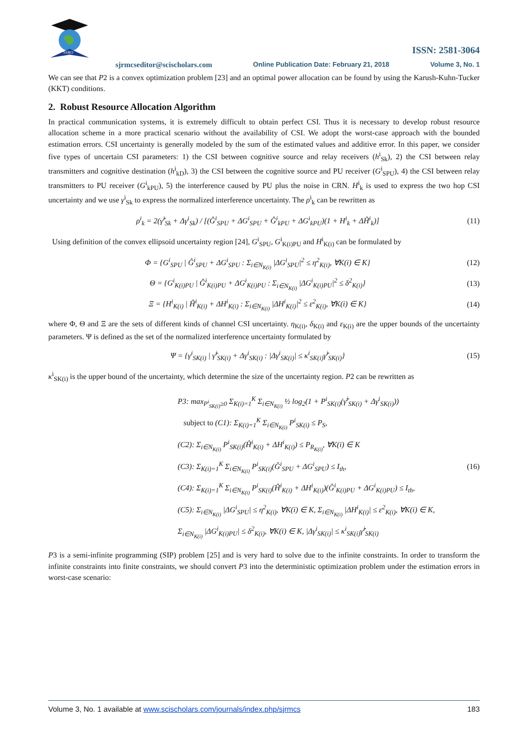SSRO
ISSN: 2581-3064
sjrmcseditor@scischolars.com Online Publication Date: February 21, 2018 Volume 3, No. 1
We can see that P2 is a convex optimization problem [23] and an optimal power allocation can be found by using the Karush-Kuhn-Tucker (KKT) conditions.
2. Robust Resource Allocation Algorithm
In practical communication systems, it is extremely difficult to obtain perfect CSI. Thus it is necessary to develop robust resource allocation scheme in a more practical scenario without the availability of CSI. We adopt the worst-case approach with the bounded estimation errors. CSI uncertainty is generally modeled by the sum of the estimated values and additive error. In this paper, we consider five types of uncertain CSI parameters: 1) the CSI between cognitive source and relay receivers (h<sup>i</sup><sub>Sk</sub>), 2) the CSI between relay transmitters and cognitive destination (h<sup>i</sup><sub>kD</sub>), 3) the CSI between the cognitive source and PU receiver (G<sup>i</sup><sub>SPU</sub>), 4) the CSI between relay transmitters to PU receiver (G<sup>i</sup><sub>kPU</sub>), 5) the interference caused by PU plus the noise in CRN. H<sup>i</sup><sub>k</sub> is used to express the two hop CSI uncertainty and we use γ<sup>i</sup><sub>Sk</sub> to express the normalized interference uncertainty. The ρ<sup>i</sup><sub>k</sub> can be rewritten as
ρ<sup>i</sup><sub>k</sub> = 2(γ̂<sup>i</sup><sub>Sk</sub> + Δγ<sup>i</sup><sub>Sk</sub>) / [(Ĝ<sup>i</sup><sub>SPU</sub> + ΔG<sup>i</sup><sub>SPU</sub> + Ĝ<sup>i</sup><sub>kPU</sub> + ΔG<sup>i</sup><sub>kPU</sub>)(1 + H<sup>i</sup><sub>k</sub> + ΔĤ<sup>i</sup><sub>k</sub>)]
(11)
Using definition of the convex ellipsoid uncertainty region [24], G<sup>i</sup><sub>SPU</sub>, G<sup>i</sup><sub>K(i)PU</sub> and H<sup>i</sup><sub>K(i)</sub> can be formulated by
Φ = {G<sup>i</sup><sub>SPU</sub> | Ĝ<sup>i</sup><sub>SPU</sub> + ΔG<sup>i</sup><sub>SPU</sub> : Σ<sub>i∈N<sub>K(i)</sub></sub> |ΔG<sup>i</sup><sub>SPU</sub>|<sup>2</sup> ≤ η<sup>2</sup><sub>K(i)</sub>, ∀K(i) ∈ K}
(12)
Θ = {G<sup>i</sup><sub>K(i)PU</sub> | Ĝ<sup>i</sup><sub>K(i)PU</sub> + ΔG<sup>i</sup><sub>K(i)PU</sub> : Σ<sub>i∈N<sub>K(i)</sub></sub> |ΔG<sup>i</sup><sub>K(i)PU</sub>|<sup>2</sup> ≤ δ<sup>2</sup><sub>K(i)</sub>}
(13)
Ξ = {H<sup>i</sup><sub>K(i)</sub> | Ĥ<sup>i</sup><sub>K(i)</sub> + ΔH<sup>i</sup><sub>K(i)</sub> : Σ<sub>i∈N<sub>K(i)</sub></sub> |ΔH<sup>i</sup><sub>K(i)</sub>|<sup>2</sup> ≤ ε<sup>2</sup><sub>K(i)</sub>, ∀K(i) ∈ K}
(14)
where Φ, Θ and Ξ are the sets of different kinds of channel CSI uncertainty. η<sub>K(i)</sub>, δ<sub>K(i)</sub> and ε<sub>K(i)</sub> are the upper bounds of the uncertainty parameters. Ψ is defined as the set of the normalized interference uncertainty formulated by
Ψ = {γ<sup>i</sup><sub>SK(i)</sub> | γ̂<sup>i</sup><sub>SK(i)</sub> + Δγ<sup>i</sup><sub>SK(i)</sub> : |Δγ<sup>i</sup><sub>SK(i)</sub>| ≤ κ<sup>i</sup><sub>SK(i)</sub>γ̂<sup>i</sup><sub>SK(i)</sub>}
(15)
κ<sup>i</sup><sub>SK(i)</sub> is the upper bound of the uncertainty, which determine the size of the uncertainty region. P2 can be rewritten as
P3: max<sub>P<sup>i</sup><sub>SK(i)</sub>≥0</sub> Σ<sub>K(i)=1</sub><sup>K</sup> Σ<sub>i∈N<sub>K(i)</sub></sub> ½ log<sub>2</sub>(1 + P<sup>i</sup><sub>SK(i)</sub>(γ̂<sup>i</sup><sub>SK(i)</sub> + Δγ<sup>i</sup><sub>SK(i)</sub>))
subject to (C1): Σ<sub>K(i)=1</sub><sup>K</sup> Σ<sub>i∈N<sub>K(i)</sub></sub> P<sup>i</sup><sub>SK(i)</sub> ≤ P<sub>S</sub>,
(C2): Σ<sub>i∈N<sub>K(i)</sub></sub> P<sup>i</sup><sub>SK(i)</sub>(Ĥ<sup>i</sup><sub>K(i)</sub> + ΔH<sup>i</sup><sub>K(i)</sub>) ≤ P<sub>R<sub>K(i)</sub></sub>, ∀K(i) ∈ K
(C3): Σ<sub>K(i)=1</sub><sup>K</sup> Σ<sub>i∈N<sub>K(i)</sub></sub> P<sup>i</sup><sub>SK(i)</sub>(Ĝ<sup>i</sup><sub>SPU</sub> + ΔG<sup>i</sup><sub>SPU</sub>) ≤ I<sub>th</sub>,
(C4): Σ<sub>K(i)=1</sub><sup>K</sup> Σ<sub>i∈N<sub>K(i)</sub></sub> P<sup>i</sup><sub>SK(i)</sub>(Ĥ<sup>i</sup><sub>K(i)</sub> + ΔH<sup>i</sup><sub>K(i)</sub>)(Ĝ<sup>i</sup><sub>K(i)PU</sub> + ΔG<sup>i</sup><sub>K(i)PU</sub>) ≤ I<sub>th</sub>,
(C5): Σ<sub>i∈N<sub>K(i)</sub></sub> |ΔG<sup>i</sup><sub>SPU</sub>| ≤ η<sup>2</sup><sub>K(i)</sub>, ∀K(i) ∈ K, Σ<sub>i∈N<sub>K(i)</sub></sub> |ΔH<sup>i</sup><sub>K(i)</sub>| ≤ ε<sup>2</sup><sub>K(i)</sub>, ∀K(i) ∈ K,
Σ<sub>i∈N<sub>K(i)</sub></sub> |ΔG<sup>i</sup><sub>K(i)PU</sub>| ≤ δ<sup>2</sup><sub>K(i)</sub>, ∀K(i) ∈ K, |Δγ<sup>i</sup><sub>SK(i)</sub>| ≤ κ<sup>i</sup><sub>SK(i)</sub>γ̂<sup>i</sup><sub>SK(i)</sub>
(16)
P3 is a semi-infinite programming (SIP) problem [25] and is very hard to solve due to the infinite constraints. In order to transform the infinite constraints into finite constraints, we should convert P3 into the deterministic optimization problem under the estimation errors in worst-case scenario:
Volume 3, No. 1 available at www.scischolars.com/journals/index.php/sjrmcs 183